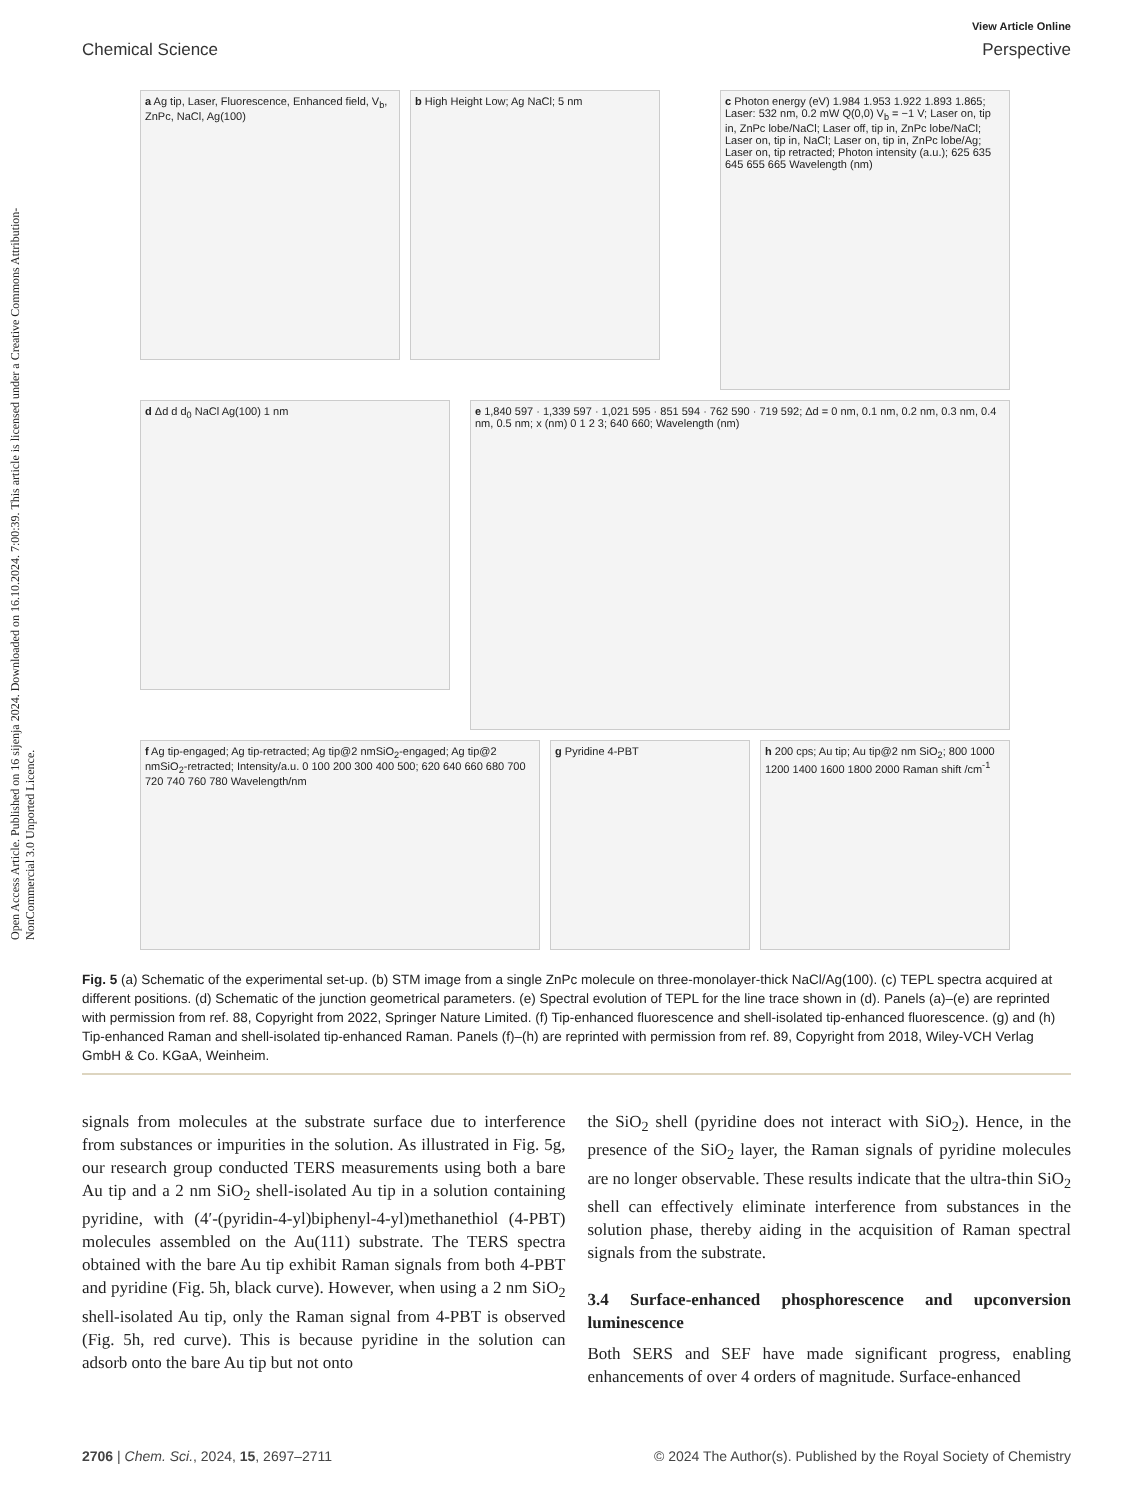Open Access Article. Published on 16 sijenja 2024. Downloaded on 16.10.2024. 7:00:39. This article is licensed under a Creative Commons Attribution-NonCommercial 3.0 Unported Licence.
View Article Online
Chemical Science Perspective
a Ag tip, Laser, Fluorescence, Enhanced field, V<sub>b</sub>, ZnPc, NaCl, Ag(100)
b High Height Low; Ag NaCl; 5 nm
c Photon energy (eV) 1.984 1.953 1.922 1.893 1.865; Laser: 532 nm, 0.2 mW Q(0,0) V<sub>b</sub> = −1 V; Laser on, tip in, ZnPc lobe/NaCl; Laser off, tip in, ZnPc lobe/NaCl; Laser on, tip in, NaCl; Laser on, tip in, ZnPc lobe/Ag; Laser on, tip retracted; Photon intensity (a.u.); 625 635 645 655 665 Wavelength (nm)
d Δd d d<sub>0</sub> NaCl Ag(100) 1 nm
e 1,840 597 · 1,339 597 · 1,021 595 · 851 594 · 762 590 · 719 592; Δd = 0 nm, 0.1 nm, 0.2 nm, 0.3 nm, 0.4 nm, 0.5 nm; x (nm) 0 1 2 3; 640 660; Wavelength (nm)
f Ag tip-engaged; Ag tip-retracted; Ag tip@2 nmSiO<sub>2</sub>-engaged; Ag tip@2 nmSiO<sub>2</sub>-retracted; Intensity/a.u. 0 100 200 300 400 500; 620 640 660 680 700 720 740 760 780 Wavelength/nm
g Pyridine 4-PBT
h 200 cps; Au tip; Au tip@2 nm SiO<sub>2</sub>; 800 1000 1200 1400 1600 1800 2000 Raman shift /cm<sup>-1</sup>
Fig. 5 (a) Schematic of the experimental set-up. (b) STM image from a single ZnPc molecule on three-monolayer-thick NaCl/Ag(100). (c) TEPL spectra acquired at different positions. (d) Schematic of the junction geometrical parameters. (e) Spectral evolution of TEPL for the line trace shown in (d). Panels (a)–(e) are reprinted with permission from ref. 88, Copyright from 2022, Springer Nature Limited. (f) Tip-enhanced fluorescence and shell-isolated tip-enhanced fluorescence. (g) and (h) Tip-enhanced Raman and shell-isolated tip-enhanced Raman. Panels (f)–(h) are reprinted with permission from ref. 89, Copyright from 2018, Wiley-VCH Verlag GmbH & Co. KGaA, Weinheim.
signals from molecules at the substrate surface due to interference from substances or impurities in the solution. As illustrated in Fig. 5g, our research group conducted TERS measurements using both a bare Au tip and a 2 nm SiO<sub>2</sub> shell-isolated Au tip in a solution containing pyridine, with (4′-(pyridin-4-yl)biphenyl-4-yl)methanethiol (4-PBT) molecules assembled on the Au(111) substrate. The TERS spectra obtained with the bare Au tip exhibit Raman signals from both 4-PBT and pyridine (Fig. 5h, black curve). However, when using a 2 nm SiO<sub>2</sub> shell-isolated Au tip, only the Raman signal from 4-PBT is observed (Fig. 5h, red curve). This is because pyridine in the solution can adsorb onto the bare Au tip but not onto
the SiO<sub>2</sub> shell (pyridine does not interact with SiO<sub>2</sub>). Hence, in the presence of the SiO<sub>2</sub> layer, the Raman signals of pyridine molecules are no longer observable. These results indicate that the ultra-thin SiO<sub>2</sub> shell can effectively eliminate interference from substances in the solution phase, thereby aiding in the acquisition of Raman spectral signals from the substrate.
3.4 Surface-enhanced phosphorescence and upconversion luminescence
Both SERS and SEF have made significant progress, enabling enhancements of over 4 orders of magnitude. Surface-enhanced
2706 | Chem. Sci., 2024, 15, 2697–2711 © 2024 The Author(s). Published by the Royal Society of Chemistry